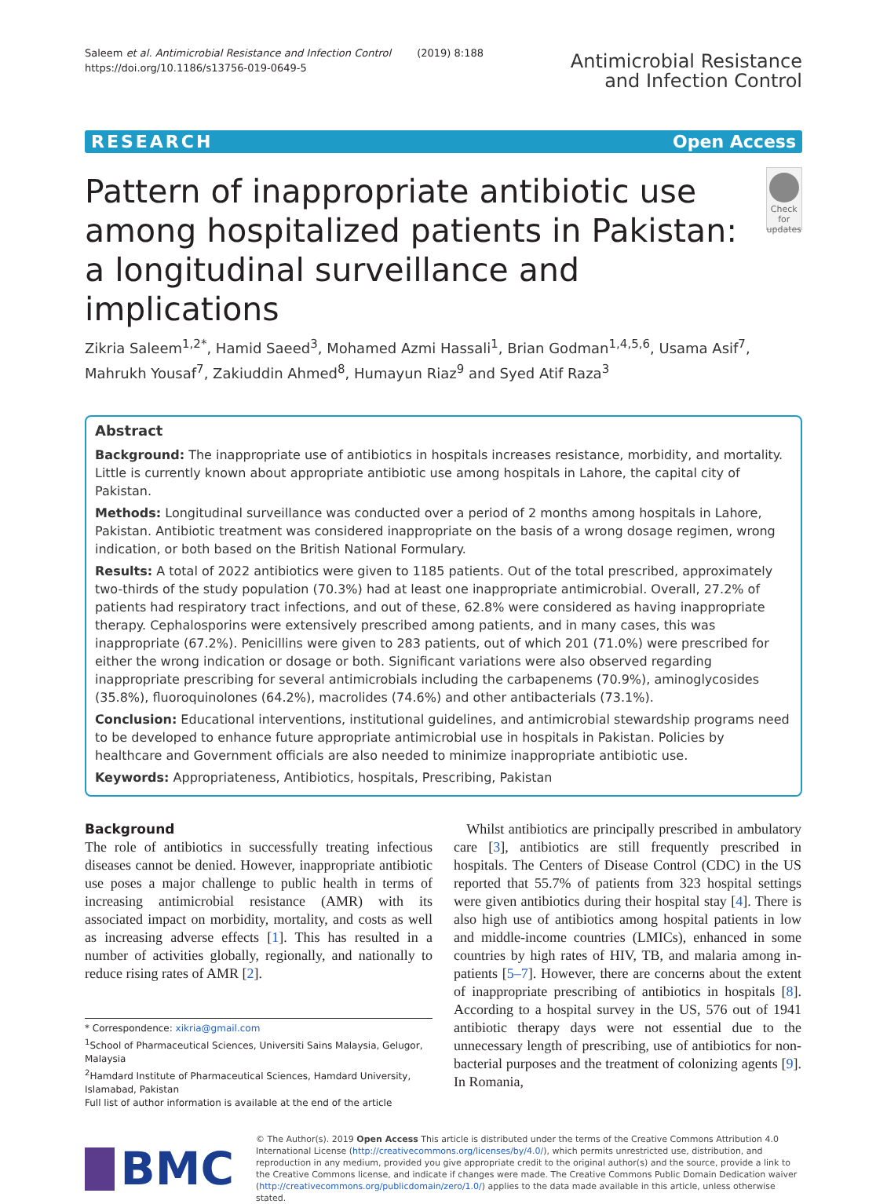Saleem et al. Antimicrobial Resistance and Infection Control (2019) 8:188
https://doi.org/10.1186/s13756-019-0649-5
Antimicrobial Resistance
and Infection Control
RESEARCH Open Access
Pattern of inappropriate antibiotic use among hospitalized patients in Pakistan: a longitudinal surveillance and implications
Check for
updates
Zikria Saleem<sup>1,2*</sup>, Hamid Saeed<sup>3</sup>, Mohamed Azmi Hassali<sup>1</sup>, Brian Godman<sup>1,4,5,6</sup>, Usama Asif<sup>7</sup>, Mahrukh Yousaf<sup>7</sup>, Zakiuddin Ahmed<sup>8</sup>, Humayun Riaz<sup>9</sup> and Syed Atif Raza<sup>3</sup>
Abstract
Background: The inappropriate use of antibiotics in hospitals increases resistance, morbidity, and mortality. Little is currently known about appropriate antibiotic use among hospitals in Lahore, the capital city of Pakistan.
Methods: Longitudinal surveillance was conducted over a period of 2 months among hospitals in Lahore, Pakistan. Antibiotic treatment was considered inappropriate on the basis of a wrong dosage regimen, wrong indication, or both based on the British National Formulary.
Results: A total of 2022 antibiotics were given to 1185 patients. Out of the total prescribed, approximately two-thirds of the study population (70.3%) had at least one inappropriate antimicrobial. Overall, 27.2% of patients had respiratory tract infections, and out of these, 62.8% were considered as having inappropriate therapy. Cephalosporins were extensively prescribed among patients, and in many cases, this was inappropriate (67.2%). Penicillins were given to 283 patients, out of which 201 (71.0%) were prescribed for either the wrong indication or dosage or both. Significant variations were also observed regarding inappropriate prescribing for several antimicrobials including the carbapenems (70.9%), aminoglycosides (35.8%), fluoroquinolones (64.2%), macrolides (74.6%) and other antibacterials (73.1%).
Conclusion: Educational interventions, institutional guidelines, and antimicrobial stewardship programs need to be developed to enhance future appropriate antimicrobial use in hospitals in Pakistan. Policies by healthcare and Government officials are also needed to minimize inappropriate antibiotic use.
Keywords: Appropriateness, Antibiotics, hospitals, Prescribing, Pakistan
Background
The role of antibiotics in successfully treating infectious diseases cannot be denied. However, inappropriate antibiotic use poses a major challenge to public health in terms of increasing antimicrobial resistance (AMR) with its associated impact on morbidity, mortality, and costs as well as increasing adverse effects [1]. This has resulted in a number of activities globally, regionally, and nationally to reduce rising rates of AMR [2].
* Correspondence: xikria@gmail.com
<sup>1</sup> School of Pharmaceutical Sciences, Universiti Sains Malaysia, Gelugor, Malaysia
<sup>2</sup> Hamdard Institute of Pharmaceutical Sciences, Hamdard University, Islamabad, Pakistan
Full list of author information is available at the end of the article
Whilst antibiotics are principally prescribed in ambulatory care [3], antibiotics are still frequently prescribed in hospitals. The Centers of Disease Control (CDC) in the US reported that 55.7% of patients from 323 hospital settings were given antibiotics during their hospital stay [4]. There is also high use of antibiotics among hospital patients in low and middle-income countries (LMICs), enhanced in some countries by high rates of HIV, TB, and malaria among in-patients [5–7]. However, there are concerns about the extent of inappropriate prescribing of antibiotics in hospitals [8]. According to a hospital survey in the US, 576 out of 1941 antibiotic therapy days were not essential due to the unnecessary length of prescribing, use of antibiotics for non-bacterial purposes and the treatment of colonizing agents [9]. In Romania,
BMC
© The Author(s). 2019 Open Access This article is distributed under the terms of the Creative Commons Attribution 4.0 International License (http://creativecommons.org/licenses/by/4.0/), which permits unrestricted use, distribution, and reproduction in any medium, provided you give appropriate credit to the original author(s) and the source, provide a link to the Creative Commons license, and indicate if changes were made. The Creative Commons Public Domain Dedication waiver (http://creativecommons.org/publicdomain/zero/1.0/) applies to the data made available in this article, unless otherwise stated.